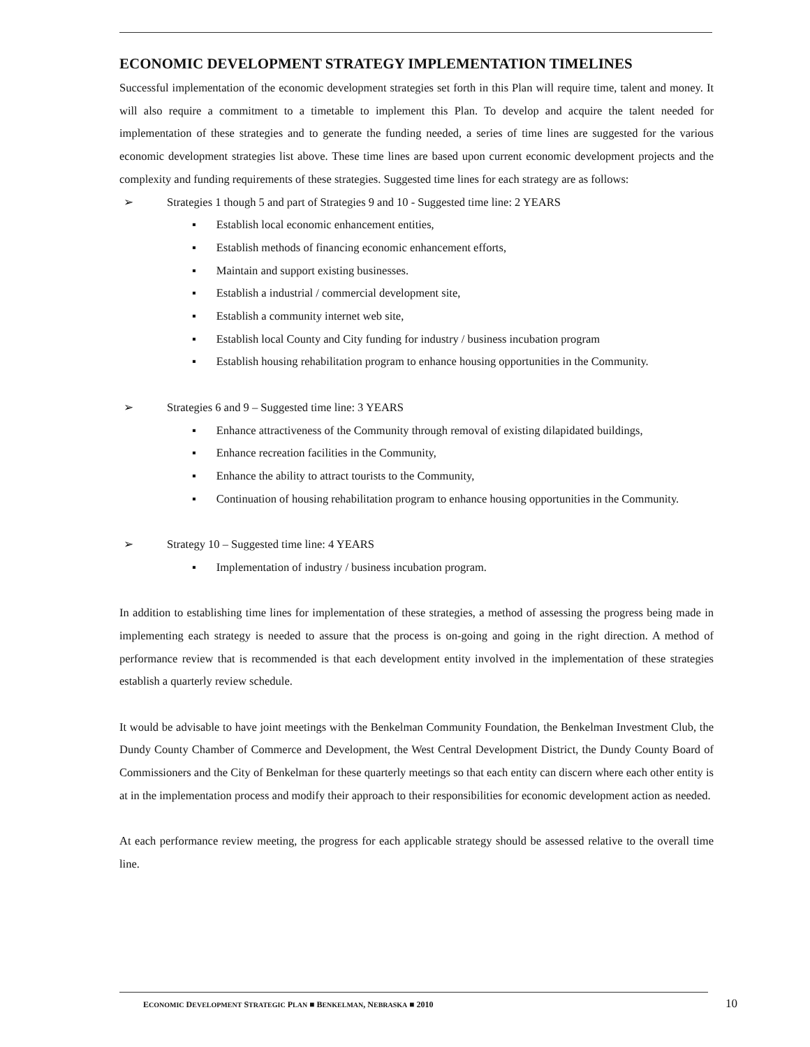ECONOMIC DEVELOPMENT STRATEGY IMPLEMENTATION TIMELINES
Successful implementation of the economic development strategies set forth in this Plan will require time, talent and money. It will also require a commitment to a timetable to implement this Plan. To develop and acquire the talent needed for implementation of these strategies and to generate the funding needed, a series of time lines are suggested for the various economic development strategies list above. These time lines are based upon current economic development projects and the complexity and funding requirements of these strategies. Suggested time lines for each strategy are as follows:
➢ Strategies 1 though 5 and part of Strategies 9 and 10 - Suggested time line: 2 YEARS
▪ Establish local economic enhancement entities,
▪ Establish methods of financing economic enhancement efforts,
▪ Maintain and support existing businesses.
▪ Establish a industrial / commercial development site,
▪ Establish a community internet web site,
▪ Establish local County and City funding for industry / business incubation program
▪ Establish housing rehabilitation program to enhance housing opportunities in the Community.
➢ Strategies 6 and 9 – Suggested time line: 3 YEARS
▪ Enhance attractiveness of the Community through removal of existing dilapidated buildings,
▪ Enhance recreation facilities in the Community,
▪ Enhance the ability to attract tourists to the Community,
▪ Continuation of housing rehabilitation program to enhance housing opportunities in the Community.
➢ Strategy 10 – Suggested time line: 4 YEARS
▪ Implementation of industry / business incubation program.
In addition to establishing time lines for implementation of these strategies, a method of assessing the progress being made in implementing each strategy is needed to assure that the process is on-going and going in the right direction. A method of performance review that is recommended is that each development entity involved in the implementation of these strategies establish a quarterly review schedule.
It would be advisable to have joint meetings with the Benkelman Community Foundation, the Benkelman Investment Club, the Dundy County Chamber of Commerce and Development, the West Central Development District, the Dundy County Board of Commissioners and the City of Benkelman for these quarterly meetings so that each entity can discern where each other entity is at in the implementation process and modify their approach to their responsibilities for economic development action as needed.
At each performance review meeting, the progress for each applicable strategy should be assessed relative to the overall time line.
ECONOMIC DEVELOPMENT STRATEGIC PLAN ■ BENKELMAN, NEBRASKA ■ 2010 10